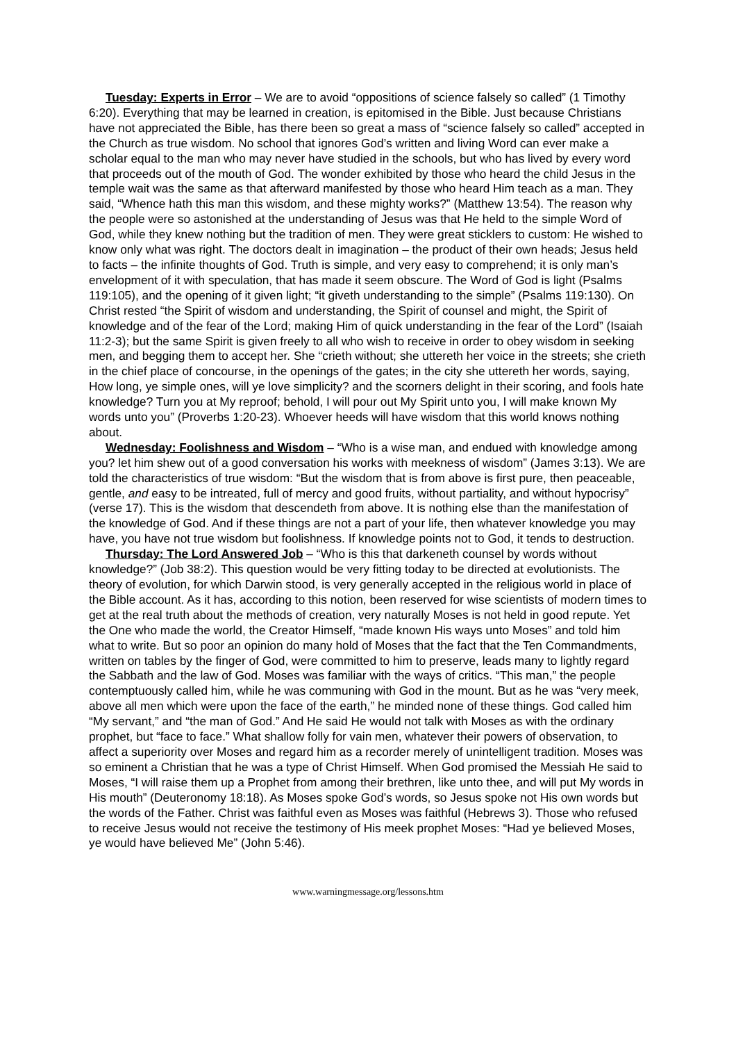Tuesday: Experts in Error – We are to avoid “oppositions of science falsely so called” (1 Timothy 6:20). Everything that may be learned in creation, is epitomised in the Bible. Just because Christians have not appreciated the Bible, has there been so great a mass of “science falsely so called” accepted in the Church as true wisdom. No school that ignores God’s written and living Word can ever make a scholar equal to the man who may never have studied in the schools, but who has lived by every word that proceeds out of the mouth of God. The wonder exhibited by those who heard the child Jesus in the temple wait was the same as that afterward manifested by those who heard Him teach as a man. They said, “Whence hath this man this wisdom, and these mighty works?” (Matthew 13:54). The reason why the people were so astonished at the understanding of Jesus was that He held to the simple Word of God, while they knew nothing but the tradition of men. They were great sticklers to custom: He wished to know only what was right. The doctors dealt in imagination – the product of their own heads; Jesus held to facts – the infinite thoughts of God. Truth is simple, and very easy to comprehend; it is only man’s envelopment of it with speculation, that has made it seem obscure. The Word of God is light (Psalms 119:105), and the opening of it given light; “it giveth understanding to the simple” (Psalms 119:130). On Christ rested “the Spirit of wisdom and understanding, the Spirit of counsel and might, the Spirit of knowledge and of the fear of the Lord; making Him of quick understanding in the fear of the Lord” (Isaiah 11:2-3); but the same Spirit is given freely to all who wish to receive in order to obey wisdom in seeking men, and begging them to accept her. She “crieth without; she uttereth her voice in the streets; she crieth in the chief place of concourse, in the openings of the gates; in the city she uttereth her words, saying, How long, ye simple ones, will ye love simplicity? and the scorners delight in their scoring, and fools hate knowledge? Turn you at My reproof; behold, I will pour out My Spirit unto you, I will make known My words unto you” (Proverbs 1:20-23). Whoever heeds will have wisdom that this world knows nothing about.
Wednesday: Foolishness and Wisdom – “Who is a wise man, and endued with knowledge among you? let him shew out of a good conversation his works with meekness of wisdom” (James 3:13). We are told the characteristics of true wisdom: “But the wisdom that is from above is first pure, then peaceable, gentle, and easy to be intreated, full of mercy and good fruits, without partiality, and without hypocrisy” (verse 17). This is the wisdom that descendeth from above. It is nothing else than the manifestation of the knowledge of God. And if these things are not a part of your life, then whatever knowledge you may have, you have not true wisdom but foolishness. If knowledge points not to God, it tends to destruction.
Thursday: The Lord Answered Job – “Who is this that darkeneth counsel by words without knowledge?” (Job 38:2). This question would be very fitting today to be directed at evolutionists. The theory of evolution, for which Darwin stood, is very generally accepted in the religious world in place of the Bible account. As it has, according to this notion, been reserved for wise scientists of modern times to get at the real truth about the methods of creation, very naturally Moses is not held in good repute. Yet the One who made the world, the Creator Himself, “made known His ways unto Moses” and told him what to write. But so poor an opinion do many hold of Moses that the fact that the Ten Commandments, written on tables by the finger of God, were committed to him to preserve, leads many to lightly regard the Sabbath and the law of God. Moses was familiar with the ways of critics. “This man,” the people contemptuously called him, while he was communing with God in the mount. But as he was “very meek, above all men which were upon the face of the earth,” he minded none of these things. God called him “My servant,” and “the man of God.” And He said He would not talk with Moses as with the ordinary prophet, but “face to face.” What shallow folly for vain men, whatever their powers of observation, to affect a superiority over Moses and regard him as a recorder merely of unintelligent tradition. Moses was so eminent a Christian that he was a type of Christ Himself. When God promised the Messiah He said to Moses, “I will raise them up a Prophet from among their brethren, like unto thee, and will put My words in His mouth” (Deuteronomy 18:18). As Moses spoke God’s words, so Jesus spoke not His own words but the words of the Father. Christ was faithful even as Moses was faithful (Hebrews 3). Those who refused to receive Jesus would not receive the testimony of His meek prophet Moses: “Had ye believed Moses, ye would have believed Me” (John 5:46).
www.warningmessage.org/lessons.htm